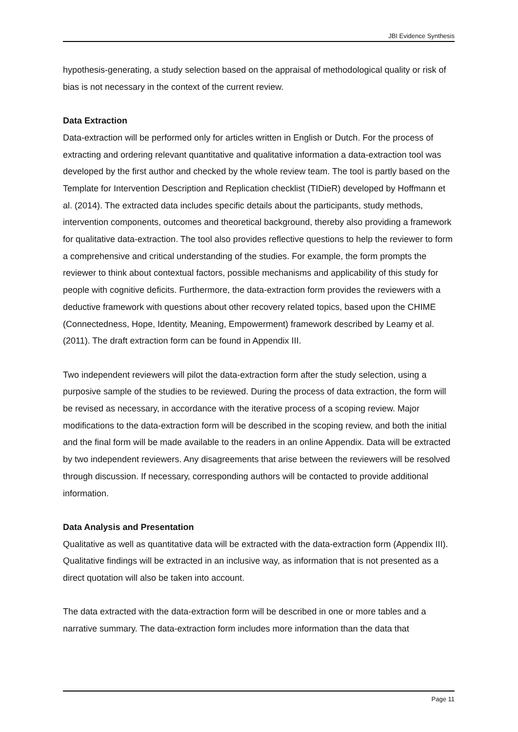JBI Evidence Synthesis
hypothesis-generating, a study selection based on the appraisal of methodological quality or risk of bias is not necessary in the context of the current review.
Data Extraction
Data-extraction will be performed only for articles written in English or Dutch. For the process of extracting and ordering relevant quantitative and qualitative information a data-extraction tool was developed by the first author and checked by the whole review team. The tool is partly based on the Template for Intervention Description and Replication checklist (TIDieR) developed by Hoffmann et al. (2014). The extracted data includes specific details about the participants, study methods, intervention components, outcomes and theoretical background, thereby also providing a framework for qualitative data-extraction. The tool also provides reflective questions to help the reviewer to form a comprehensive and critical understanding of the studies. For example, the form prompts the reviewer to think about contextual factors, possible mechanisms and applicability of this study for people with cognitive deficits. Furthermore, the data-extraction form provides the reviewers with a deductive framework with questions about other recovery related topics, based upon the CHIME (Connectedness, Hope, Identity, Meaning, Empowerment) framework described by Leamy et al. (2011). The draft extraction form can be found in Appendix III.
Two independent reviewers will pilot the data-extraction form after the study selection, using a purposive sample of the studies to be reviewed. During the process of data extraction, the form will be revised as necessary, in accordance with the iterative process of a scoping review. Major modifications to the data-extraction form will be described in the scoping review, and both the initial and the final form will be made available to the readers in an online Appendix. Data will be extracted by two independent reviewers. Any disagreements that arise between the reviewers will be resolved through discussion. If necessary, corresponding authors will be contacted to provide additional information.
Data Analysis and Presentation
Qualitative as well as quantitative data will be extracted with the data-extraction form (Appendix III). Qualitative findings will be extracted in an inclusive way, as information that is not presented as a direct quotation will also be taken into account.
The data extracted with the data-extraction form will be described in one or more tables and a narrative summary. The data-extraction form includes more information than the data that
Page 11